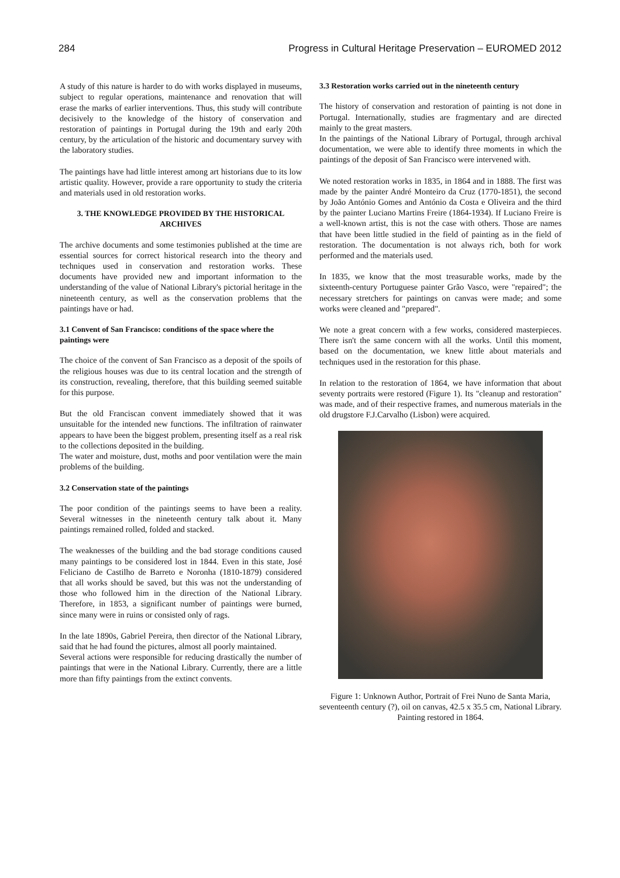284 Progress in Cultural Heritage Preservation – EUROMED 2012
A study of this nature is harder to do with works displayed in museums, subject to regular operations, maintenance and renovation that will erase the marks of earlier interventions. Thus, this study will contribute decisively to the knowledge of the history of conservation and restoration of paintings in Portugal during the 19th and early 20th century, by the articulation of the historic and documentary survey with the laboratory studies.
The paintings have had little interest among art historians due to its low artistic quality. However, provide a rare opportunity to study the criteria and materials used in old restoration works.
3. THE KNOWLEDGE PROVIDED BY THE HISTORICAL ARCHIVES
The archive documents and some testimonies published at the time are essential sources for correct historical research into the theory and techniques used in conservation and restoration works. These documents have provided new and important information to the understanding of the value of National Library's pictorial heritage in the nineteenth century, as well as the conservation problems that the paintings have or had.
3.1 Convent of San Francisco: conditions of the space where the paintings were
The choice of the convent of San Francisco as a deposit of the spoils of the religious houses was due to its central location and the strength of its construction, revealing, therefore, that this building seemed suitable for this purpose.
But the old Franciscan convent immediately showed that it was unsuitable for the intended new functions. The infiltration of rainwater appears to have been the biggest problem, presenting itself as a real risk to the collections deposited in the building.
The water and moisture, dust, moths and poor ventilation were the main problems of the building.
3.2 Conservation state of the paintings
The poor condition of the paintings seems to have been a reality. Several witnesses in the nineteenth century talk about it. Many paintings remained rolled, folded and stacked.
The weaknesses of the building and the bad storage conditions caused many paintings to be considered lost in 1844. Even in this state, José Feliciano de Castilho de Barreto e Noronha (1810-1879) considered that all works should be saved, but this was not the understanding of those who followed him in the direction of the National Library. Therefore, in 1853, a significant number of paintings were burned, since many were in ruins or consisted only of rags.
In the late 1890s, Gabriel Pereira, then director of the National Library, said that he had found the pictures, almost all poorly maintained.
Several actions were responsible for reducing drastically the number of paintings that were in the National Library. Currently, there are a little more than fifty paintings from the extinct convents.
3.3 Restoration works carried out in the nineteenth century
The history of conservation and restoration of painting is not done in Portugal. Internationally, studies are fragmentary and are directed mainly to the great masters.
In the paintings of the National Library of Portugal, through archival documentation, we were able to identify three moments in which the paintings of the deposit of San Francisco were intervened with.
We noted restoration works in 1835, in 1864 and in 1888. The first was made by the painter André Monteiro da Cruz (1770-1851), the second by João António Gomes and António da Costa e Oliveira and the third by the painter Luciano Martins Freire (1864-1934). If Luciano Freire is a well-known artist, this is not the case with others. Those are names that have been little studied in the field of painting as in the field of restoration. The documentation is not always rich, both for work performed and the materials used.
In 1835, we know that the most treasurable works, made by the sixteenth-century Portuguese painter Grão Vasco, were "repaired"; the necessary stretchers for paintings on canvas were made; and some works were cleaned and "prepared".
We note a great concern with a few works, considered masterpieces. There isn't the same concern with all the works. Until this moment, based on the documentation, we knew little about materials and techniques used in the restoration for this phase.
In relation to the restoration of 1864, we have information that about seventy portraits were restored (Figure 1). Its "cleanup and restoration" was made, and of their respective frames, and numerous materials in the old drugstore F.J.Carvalho (Lisbon) were acquired.
Figure 1: Unknown Author, Portrait of Frei Nuno de Santa Maria, seventeenth century (?), oil on canvas, 42.5 x 35.5 cm, National Library. Painting restored in 1864.